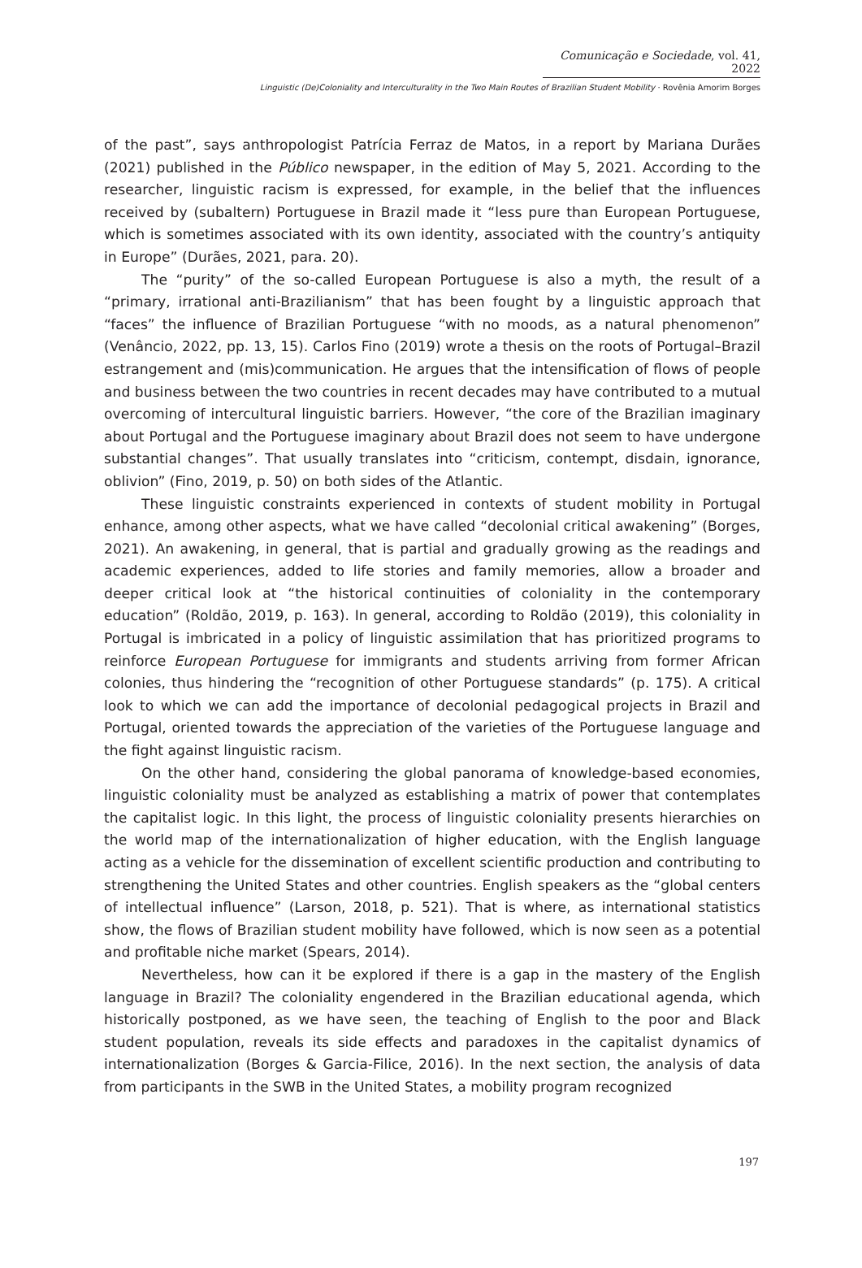Comunicação e Sociedade, vol. 41, 2022
Linguistic (De)Coloniality and Interculturality in the Two Main Routes of Brazilian Student Mobility · Rovênia Amorim Borges
of the past”, says anthropologist Patrícia Ferraz de Matos, in a report by Mariana Durães (2021) published in the Público newspaper, in the edition of May 5, 2021. According to the researcher, linguistic racism is expressed, for example, in the belief that the influences received by (subaltern) Portuguese in Brazil made it “less pure than European Portuguese, which is sometimes associated with its own identity, associated with the country’s antiquity in Europe” (Durães, 2021, para. 20).
The “purity” of the so-called European Portuguese is also a myth, the result of a “primary, irrational anti-Brazilianism” that has been fought by a linguistic approach that “faces” the influence of Brazilian Portuguese “with no moods, as a natural phenomenon” (Venâncio, 2022, pp. 13, 15). Carlos Fino (2019) wrote a thesis on the roots of Portugal–Brazil estrangement and (mis)communication. He argues that the intensification of flows of people and business between the two countries in recent decades may have contributed to a mutual overcoming of intercultural linguistic barriers. However, “the core of the Brazilian imaginary about Portugal and the Portuguese imaginary about Brazil does not seem to have undergone substantial changes”. That usually translates into “criticism, contempt, disdain, ignorance, oblivion” (Fino, 2019, p. 50) on both sides of the Atlantic.
These linguistic constraints experienced in contexts of student mobility in Portugal enhance, among other aspects, what we have called “decolonial critical awakening” (Borges, 2021). An awakening, in general, that is partial and gradually growing as the readings and academic experiences, added to life stories and family memories, allow a broader and deeper critical look at “the historical continuities of coloniality in the contemporary education” (Roldão, 2019, p. 163). In general, according to Roldão (2019), this coloniality in Portugal is imbricated in a policy of linguistic assimilation that has prioritized programs to reinforce European Portuguese for immigrants and students arriving from former African colonies, thus hindering the “recognition of other Portuguese standards” (p. 175). A critical look to which we can add the importance of decolonial pedagogical projects in Brazil and Portugal, oriented towards the appreciation of the varieties of the Portuguese language and the fight against linguistic racism.
On the other hand, considering the global panorama of knowledge-based economies, linguistic coloniality must be analyzed as establishing a matrix of power that contemplates the capitalist logic. In this light, the process of linguistic coloniality presents hierarchies on the world map of the internationalization of higher education, with the English language acting as a vehicle for the dissemination of excellent scientific production and contributing to strengthening the United States and other countries. English speakers as the “global centers of intellectual influence” (Larson, 2018, p. 521). That is where, as international statistics show, the flows of Brazilian student mobility have followed, which is now seen as a potential and profitable niche market (Spears, 2014).
Nevertheless, how can it be explored if there is a gap in the mastery of the English language in Brazil? The coloniality engendered in the Brazilian educational agenda, which historically postponed, as we have seen, the teaching of English to the poor and Black student population, reveals its side effects and paradoxes in the capitalist dynamics of internationalization (Borges & Garcia-Filice, 2016). In the next section, the analysis of data from participants in the SWB in the United States, a mobility program recognized
197